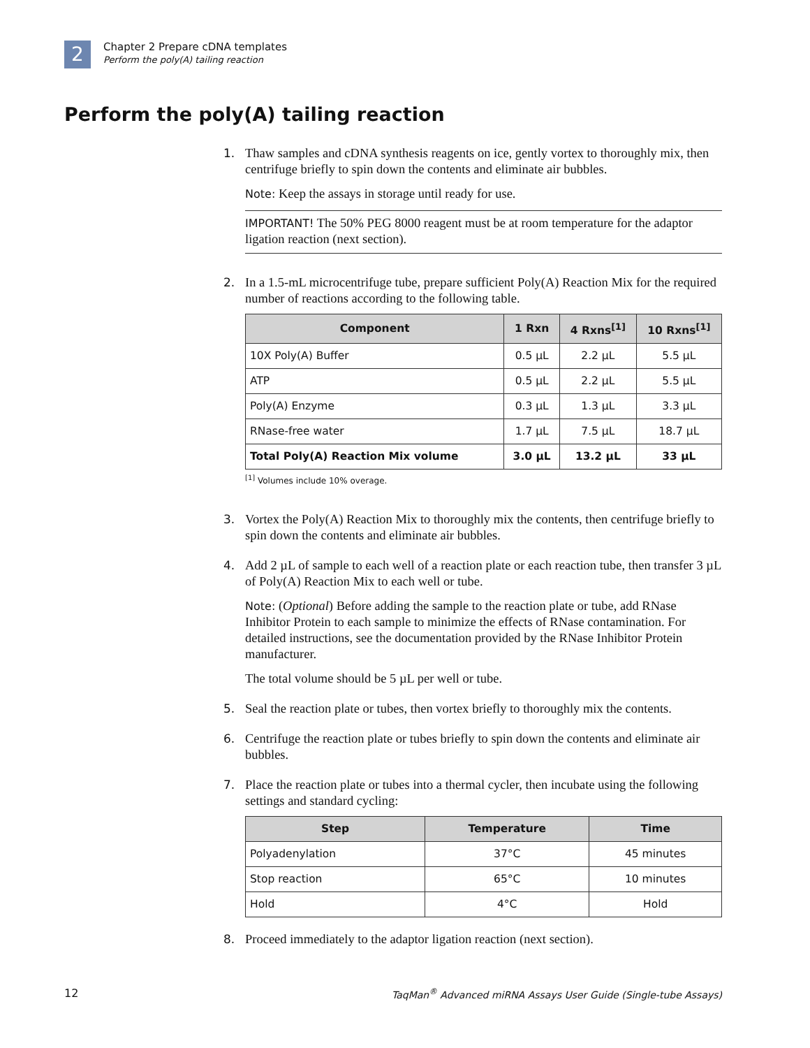2
Chapter 2 Prepare cDNA templates
Perform the poly(A) tailing reaction
Perform the poly(A) tailing reaction
1. Thaw samples and cDNA synthesis reagents on ice, gently vortex to thoroughly mix, then centrifuge briefly to spin down the contents and eliminate air bubbles.
Note: Keep the assays in storage until ready for use.
IMPORTANT! The 50% PEG 8000 reagent must be at room temperature for the adaptor ligation reaction (next section).
2. In a 1.5-mL microcentrifuge tube, prepare sufficient Poly(A) Reaction Mix for the required number of reactions according to the following table.
| Component | 1 Rxn | 4 Rxns<sup>[1]</sup> | 10 Rxns<sup>[1]</sup> |
| --- | --- | --- | --- |
| 10X Poly(A) Buffer | 0.5 µL | 2.2 µL | 5.5 µL |
| ATP | 0.5 µL | 2.2 µL | 5.5 µL |
| Poly(A) Enzyme | 0.3 µL | 1.3 µL | 3.3 µL |
| RNase-free water | 1.7 µL | 7.5 µL | 18.7 µL |
| Total Poly(A) Reaction Mix volume | 3.0 µL | 13.2 µL | 33 µL |
<sup>[1]</sup> Volumes include 10% overage.
3. Vortex the Poly(A) Reaction Mix to thoroughly mix the contents, then centrifuge briefly to spin down the contents and eliminate air bubbles.
4. Add 2 µL of sample to each well of a reaction plate or each reaction tube, then transfer 3 µL of Poly(A) Reaction Mix to each well or tube.
Note: (Optional) Before adding the sample to the reaction plate or tube, add RNase Inhibitor Protein to each sample to minimize the effects of RNase contamination. For detailed instructions, see the documentation provided by the RNase Inhibitor Protein manufacturer.
The total volume should be 5 µL per well or tube.
5. Seal the reaction plate or tubes, then vortex briefly to thoroughly mix the contents.
6. Centrifuge the reaction plate or tubes briefly to spin down the contents and eliminate air bubbles.
7. Place the reaction plate or tubes into a thermal cycler, then incubate using the following settings and standard cycling:
| Step | Temperature | Time |
| --- | --- | --- |
| Polyadenylation | 37°C | 45 minutes |
| Stop reaction | 65°C | 10 minutes |
| Hold | 4°C | Hold |
8. Proceed immediately to the adaptor ligation reaction (next section).
12 TaqMan<sup>®</sup> Advanced miRNA Assays User Guide (Single-tube Assays)